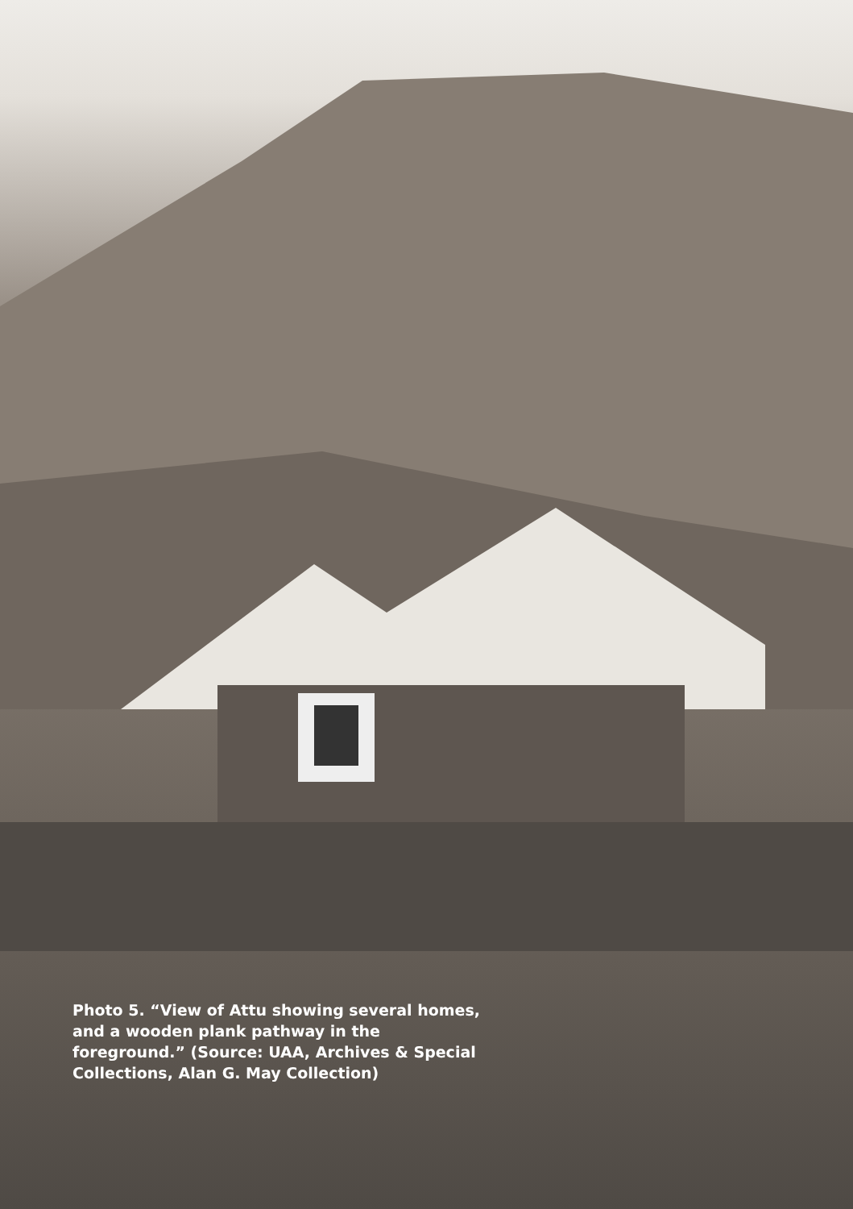Photo 5. “View of Attu showing several homes, and a wooden plank pathway in the foreground.” (Source: UAA, Archives & Special Collections, Alan G. May Collection)